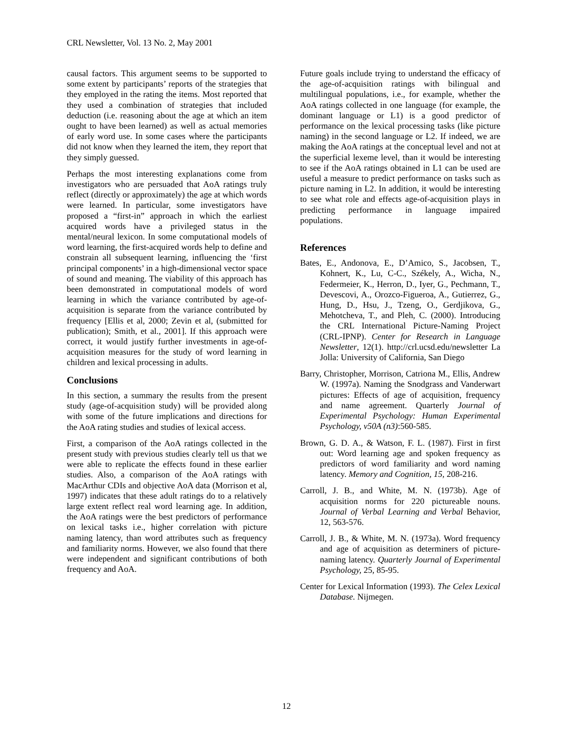CRL Newsletter, Vol. 13 No. 2, May 2001
causal factors. This argument seems to be supported to some extent by participants’ reports of the strategies that they employed in the rating the items. Most reported that they used a combination of strategies that included deduction (i.e. reasoning about the age at which an item ought to have been learned) as well as actual memories of early word use. In some cases where the participants did not know when they learned the item, they report that they simply guessed.
Perhaps the most interesting explanations come from investigators who are persuaded that AoA ratings truly reflect (directly or approximately) the age at which words were learned. In particular, some investigators have proposed a “first-in” approach in which the earliest acquired words have a privileged status in the mental/neural lexicon. In some computational models of word learning, the first-acquired words help to define and constrain all subsequent learning, influencing the ‘first principal components’ in a high-dimensional vector space of sound and meaning. The viability of this approach has been demonstrated in computational models of word learning in which the variance contributed by age-of-acquisition is separate from the variance contributed by frequency [Ellis et al, 2000; Zevin et al, (submitted for publication); Smith, et al., 2001]. If this approach were correct, it would justify further investments in age-of-acquisition measures for the study of word learning in children and lexical processing in adults.
Conclusions
In this section, a summary the results from the present study (age-of-acquisition study) will be provided along with some of the future implications and directions for the AoA rating studies and studies of lexical access.
First, a comparison of the AoA ratings collected in the present study with previous studies clearly tell us that we were able to replicate the effects found in these earlier studies. Also, a comparison of the AoA ratings with MacArthur CDIs and objective AoA data (Morrison et al, 1997) indicates that these adult ratings do to a relatively large extent reflect real word learning age. In addition, the AoA ratings were the best predictors of performance on lexical tasks i.e., higher correlation with picture naming latency, than word attributes such as frequency and familiarity norms. However, we also found that there were independent and significant contributions of both frequency and AoA.
Future goals include trying to understand the efficacy of the age-of-acquisition ratings with bilingual and multilingual populations, i.e., for example, whether the AoA ratings collected in one language (for example, the dominant language or L1) is a good predictor of performance on the lexical processing tasks (like picture naming) in the second language or L2. If indeed, we are making the AoA ratings at the conceptual level and not at the superficial lexeme level, than it would be interesting to see if the AoA ratings obtained in L1 can be used are useful a measure to predict performance on tasks such as picture naming in L2. In addition, it would be interesting to see what role and effects age-of-acquisition plays in predicting performance in language impaired populations.
References
Bates, E., Andonova, E., D’Amico, S., Jacobsen, T., Kohnert, K., Lu, C-C., Székely, A., Wicha, N., Federmeier, K., Herron, D., Iyer, G., Pechmann, T., Devescovi, A., Orozco-Figueroa, A., Gutierrez, G., Hung, D., Hsu, J., Tzeng, O., Gerdjikova, G., Mehotcheva, T., and Pleh, C. (2000). Introducing the CRL International Picture-Naming Project (CRL-IPNP). Center for Research in Language Newsletter, 12(1). http://crl.ucsd.edu/newsletter La Jolla: University of California, San Diego
Barry, Christopher, Morrison, Catriona M., Ellis, Andrew W. (1997a). Naming the Snodgrass and Vanderwart pictures: Effects of age of acquisition, frequency and name agreement. Quarterly Journal of Experimental Psychology: Human Experimental Psychology, v50A (n3):560-585.
Brown, G. D. A., & Watson, F. L. (1987). First in first out: Word learning age and spoken frequency as predictors of word familiarity and word naming latency. Memory and Cognition, 15, 208-216.
Carroll, J. B., and White, M. N. (1973b). Age of acquisition norms for 220 pictureable nouns. Journal of Verbal Learning and Verbal Behavior, 12, 563-576.
Carroll, J. B., & White, M. N. (1973a). Word frequency and age of acquisition as determiners of picture-naming latency. Quarterly Journal of Experimental Psychology, 25, 85-95.
Center for Lexical Information (1993). The Celex Lexical Database. Nijmegen.
12